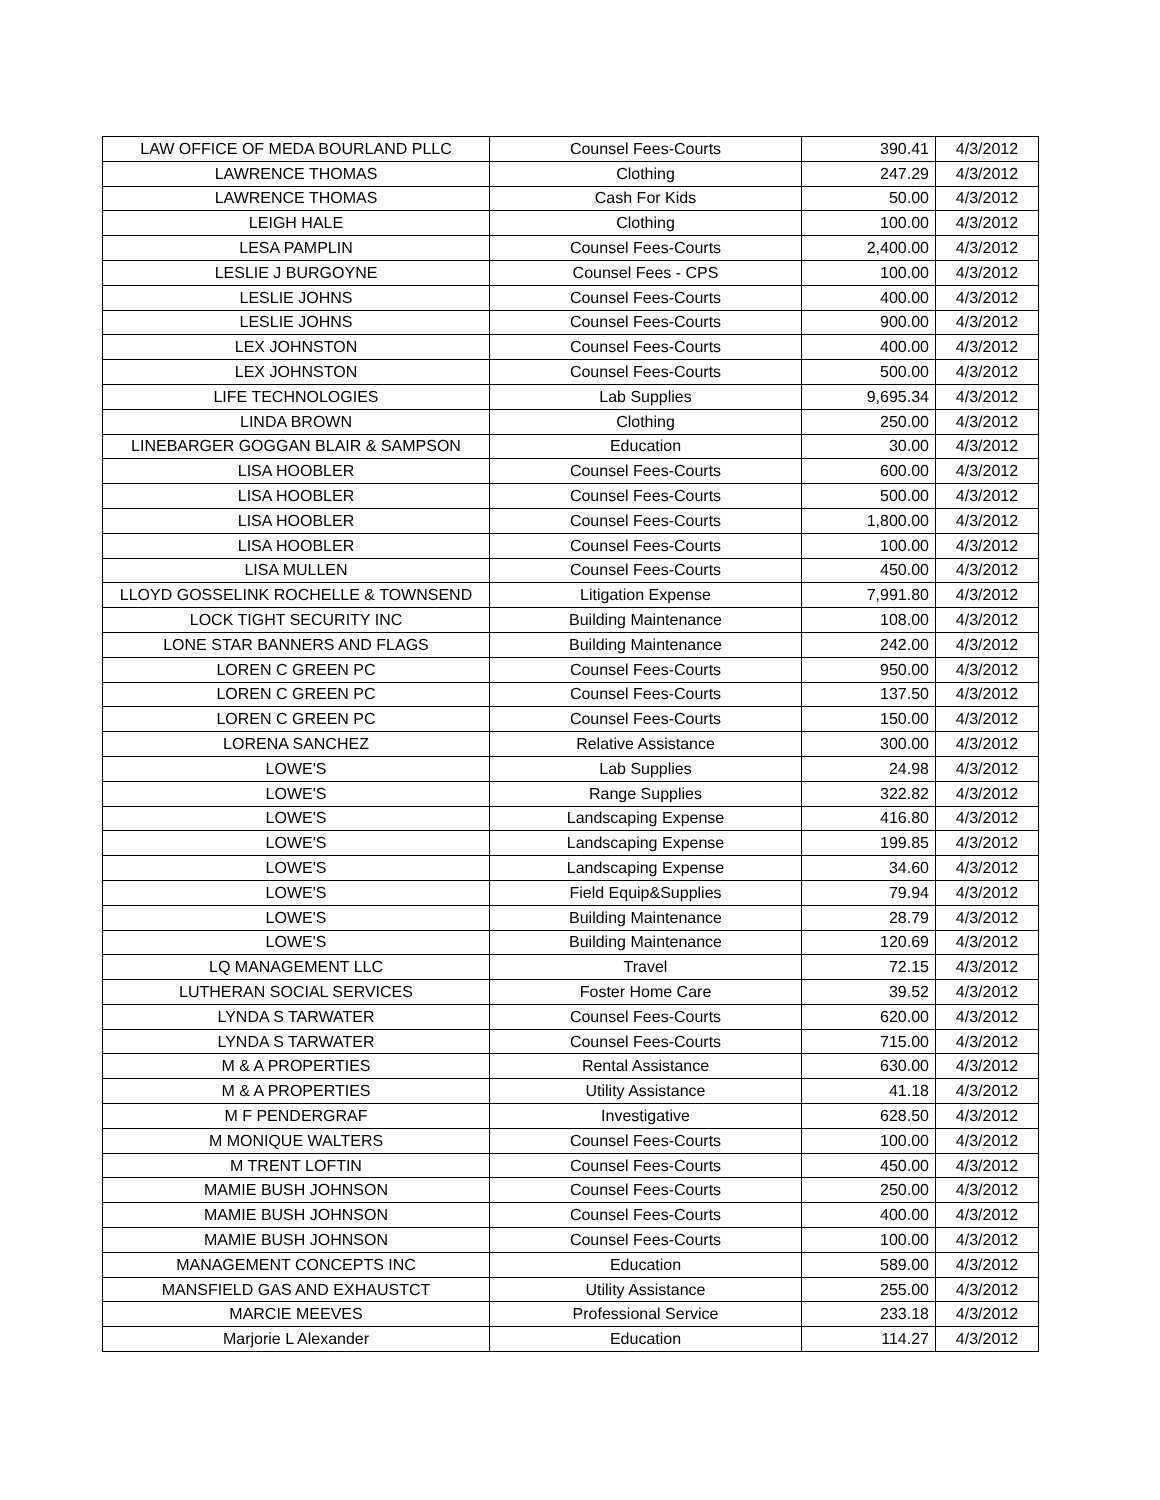| LAW OFFICE OF MEDA BOURLAND PLLC | Counsel Fees-Courts | 390.41 | 4/3/2012 |
| LAWRENCE THOMAS | Clothing | 247.29 | 4/3/2012 |
| LAWRENCE THOMAS | Cash For Kids | 50.00 | 4/3/2012 |
| LEIGH HALE | Clothing | 100.00 | 4/3/2012 |
| LESA PAMPLIN | Counsel Fees-Courts | 2,400.00 | 4/3/2012 |
| LESLIE J BURGOYNE | Counsel Fees - CPS | 100.00 | 4/3/2012 |
| LESLIE JOHNS | Counsel Fees-Courts | 400.00 | 4/3/2012 |
| LESLIE JOHNS | Counsel Fees-Courts | 900.00 | 4/3/2012 |
| LEX JOHNSTON | Counsel Fees-Courts | 400.00 | 4/3/2012 |
| LEX JOHNSTON | Counsel Fees-Courts | 500.00 | 4/3/2012 |
| LIFE TECHNOLOGIES | Lab Supplies | 9,695.34 | 4/3/2012 |
| LINDA BROWN | Clothing | 250.00 | 4/3/2012 |
| LINEBARGER GOGGAN BLAIR & SAMPSON | Education | 30.00 | 4/3/2012 |
| LISA HOOBLER | Counsel Fees-Courts | 600.00 | 4/3/2012 |
| LISA HOOBLER | Counsel Fees-Courts | 500.00 | 4/3/2012 |
| LISA HOOBLER | Counsel Fees-Courts | 1,800.00 | 4/3/2012 |
| LISA HOOBLER | Counsel Fees-Courts | 100.00 | 4/3/2012 |
| LISA MULLEN | Counsel Fees-Courts | 450.00 | 4/3/2012 |
| LLOYD GOSSELINK ROCHELLE & TOWNSEND | Litigation Expense | 7,991.80 | 4/3/2012 |
| LOCK TIGHT SECURITY INC | Building Maintenance | 108.00 | 4/3/2012 |
| LONE STAR BANNERS AND FLAGS | Building Maintenance | 242.00 | 4/3/2012 |
| LOREN C GREEN PC | Counsel Fees-Courts | 950.00 | 4/3/2012 |
| LOREN C GREEN PC | Counsel Fees-Courts | 137.50 | 4/3/2012 |
| LOREN C GREEN PC | Counsel Fees-Courts | 150.00 | 4/3/2012 |
| LORENA SANCHEZ | Relative Assistance | 300.00 | 4/3/2012 |
| LOWE'S | Lab Supplies | 24.98 | 4/3/2012 |
| LOWE'S | Range Supplies | 322.82 | 4/3/2012 |
| LOWE'S | Landscaping Expense | 416.80 | 4/3/2012 |
| LOWE'S | Landscaping Expense | 199.85 | 4/3/2012 |
| LOWE'S | Landscaping Expense | 34.60 | 4/3/2012 |
| LOWE'S | Field Equip&Supplies | 79.94 | 4/3/2012 |
| LOWE'S | Building Maintenance | 28.79 | 4/3/2012 |
| LOWE'S | Building Maintenance | 120.69 | 4/3/2012 |
| LQ MANAGEMENT LLC | Travel | 72.15 | 4/3/2012 |
| LUTHERAN SOCIAL SERVICES | Foster Home Care | 39.52 | 4/3/2012 |
| LYNDA S TARWATER | Counsel Fees-Courts | 620.00 | 4/3/2012 |
| LYNDA S TARWATER | Counsel Fees-Courts | 715.00 | 4/3/2012 |
| M & A PROPERTIES | Rental Assistance | 630.00 | 4/3/2012 |
| M & A PROPERTIES | Utility Assistance | 41.18 | 4/3/2012 |
| M F PENDERGRAF | Investigative | 628.50 | 4/3/2012 |
| M MONIQUE WALTERS | Counsel Fees-Courts | 100.00 | 4/3/2012 |
| M TRENT LOFTIN | Counsel Fees-Courts | 450.00 | 4/3/2012 |
| MAMIE BUSH JOHNSON | Counsel Fees-Courts | 250.00 | 4/3/2012 |
| MAMIE BUSH JOHNSON | Counsel Fees-Courts | 400.00 | 4/3/2012 |
| MAMIE BUSH JOHNSON | Counsel Fees-Courts | 100.00 | 4/3/2012 |
| MANAGEMENT CONCEPTS INC | Education | 589.00 | 4/3/2012 |
| MANSFIELD GAS AND EXHAUSTCT | Utility Assistance | 255.00 | 4/3/2012 |
| MARCIE MEEVES | Professional Service | 233.18 | 4/3/2012 |
| Marjorie L Alexander | Education | 114.27 | 4/3/2012 |